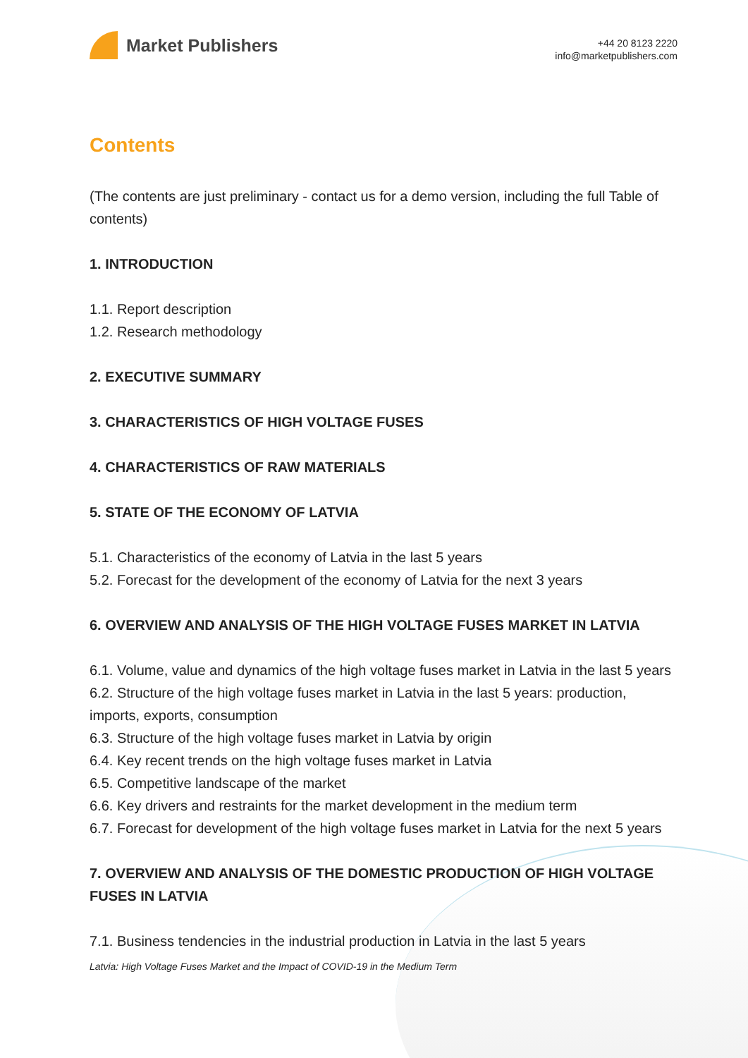Market Publishers
+44 20 8123 2220
info@marketpublishers.com
Contents
(The contents are just preliminary - contact us for a demo version, including the full Table of contents)
1. INTRODUCTION
1.1. Report description
1.2. Research methodology
2. EXECUTIVE SUMMARY
3. CHARACTERISTICS OF HIGH VOLTAGE FUSES
4. CHARACTERISTICS OF RAW MATERIALS
5. STATE OF THE ECONOMY OF LATVIA
5.1. Characteristics of the economy of Latvia in the last 5 years
5.2. Forecast for the development of the economy of Latvia for the next 3 years
6. OVERVIEW AND ANALYSIS OF THE HIGH VOLTAGE FUSES MARKET IN LATVIA
6.1. Volume, value and dynamics of the high voltage fuses market in Latvia in the last 5 years
6.2. Structure of the high voltage fuses market in Latvia in the last 5 years: production, imports, exports, consumption
6.3. Structure of the high voltage fuses market in Latvia by origin
6.4. Key recent trends on the high voltage fuses market in Latvia
6.5. Competitive landscape of the market
6.6. Key drivers and restraints for the market development in the medium term
6.7. Forecast for development of the high voltage fuses market in Latvia for the next 5 years
7. OVERVIEW AND ANALYSIS OF THE DOMESTIC PRODUCTION OF HIGH VOLTAGE FUSES IN LATVIA
7.1. Business tendencies in the industrial production in Latvia in the last 5 years
Latvia: High Voltage Fuses Market and the Impact of COVID-19 in the Medium Term